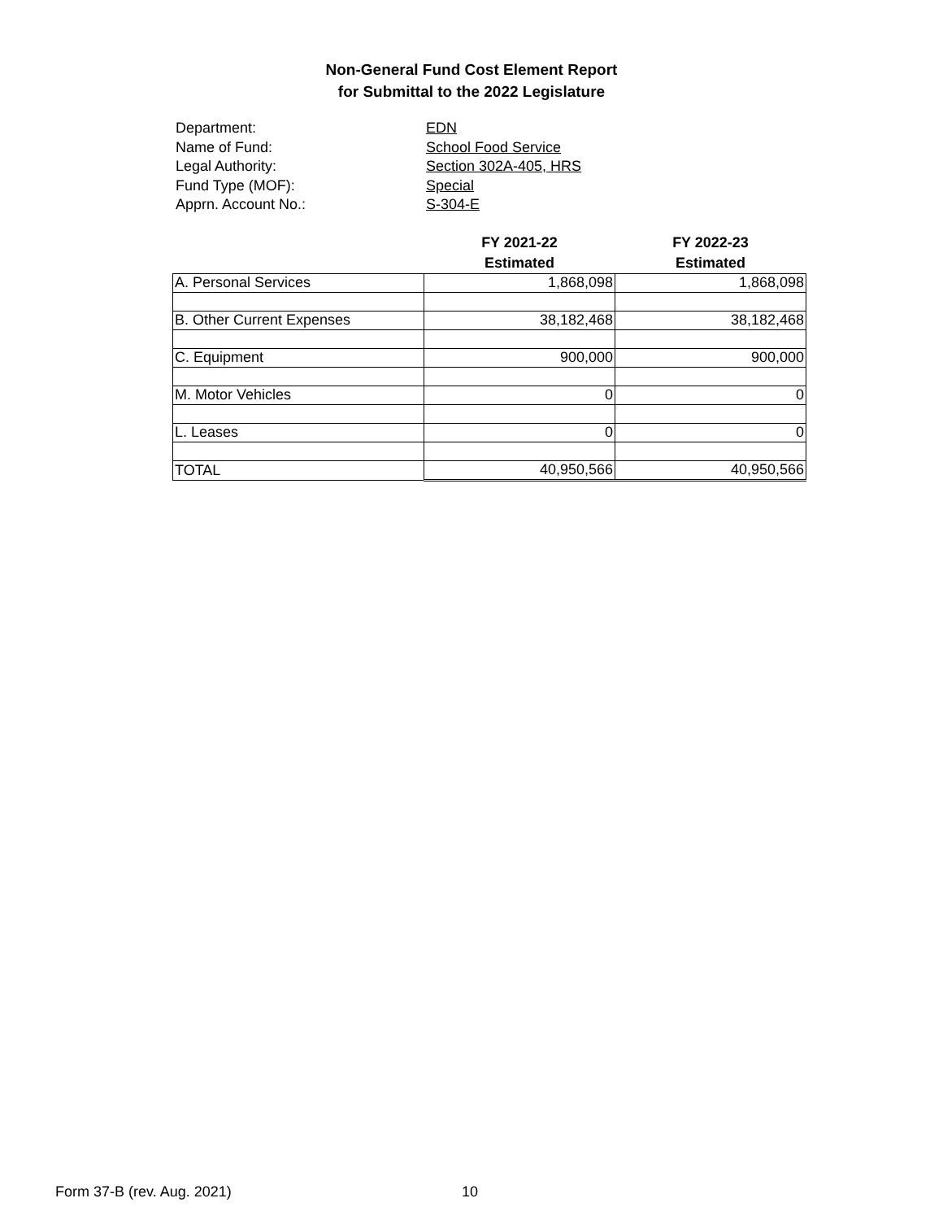Non-General Fund Cost Element Report
for Submittal to the 2022 Legislature
Department: EDN
Name of Fund: School Food Service
Legal Authority: Section 302A-405, HRS
Fund Type (MOF): Special
Apprn. Account No.: S-304-E
| | FY 2021-22 Estimated | FY 2022-23 Estimated |
| --- | --- | --- |
| A. Personal Services | 1,868,098 | 1,868,098 |
| B. Other Current Expenses | 38,182,468 | 38,182,468 |
| C. Equipment | 900,000 | 900,000 |
| M. Motor Vehicles | 0 | 0 |
| L. Leases | 0 | 0 |
| TOTAL | 40,950,566 | 40,950,566 |
Form 37-B (rev. Aug. 2021) 10